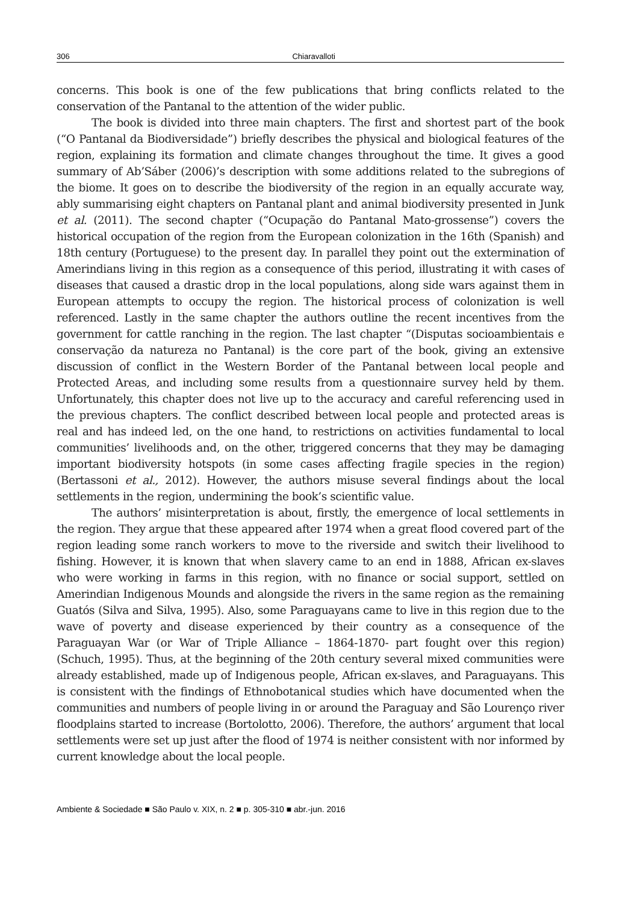306 Chiaravalloti
concerns. This book is one of the few publications that bring conflicts related to the conservation of the Pantanal to the attention of the wider public.
The book is divided into three main chapters. The first and shortest part of the book (“O Pantanal da Biodiversidade”) briefly describes the physical and biological features of the region, explaining its formation and climate changes throughout the time. It gives a good summary of Ab’Sáber (2006)’s description with some additions related to the subregions of the biome. It goes on to describe the biodiversity of the region in an equally accurate way, ably summarising eight chapters on Pantanal plant and animal biodiversity presented in Junk et al. (2011). The second chapter (“Ocupação do Pantanal Mato-grossense”) covers the historical occupation of the region from the European colonization in the 16th (Spanish) and 18th century (Portuguese) to the present day. In parallel they point out the extermination of Amerindians living in this region as a consequence of this period, illustrating it with cases of diseases that caused a drastic drop in the local populations, along side wars against them in European attempts to occupy the region. The historical process of colonization is well referenced. Lastly in the same chapter the authors outline the recent incentives from the government for cattle ranching in the region. The last chapter “(Disputas socioambientais e conservação da natureza no Pantanal) is the core part of the book, giving an extensive discussion of conflict in the Western Border of the Pantanal between local people and Protected Areas, and including some results from a questionnaire survey held by them. Unfortunately, this chapter does not live up to the accuracy and careful referencing used in the previous chapters. The conflict described between local people and protected areas is real and has indeed led, on the one hand, to restrictions on activities fundamental to local communities’ livelihoods and, on the other, triggered concerns that they may be damaging important biodiversity hotspots (in some cases affecting fragile species in the region) (Bertassoni et al., 2012). However, the authors misuse several findings about the local settlements in the region, undermining the book’s scientific value.
The authors’ misinterpretation is about, firstly, the emergence of local settlements in the region. They argue that these appeared after 1974 when a great flood covered part of the region leading some ranch workers to move to the riverside and switch their livelihood to fishing. However, it is known that when slavery came to an end in 1888, African ex-slaves who were working in farms in this region, with no finance or social support, settled on Amerindian Indigenous Mounds and alongside the rivers in the same region as the remaining Guatós (Silva and Silva, 1995). Also, some Paraguayans came to live in this region due to the wave of poverty and disease experienced by their country as a consequence of the Paraguayan War (or War of Triple Alliance – 1864-1870- part fought over this region) (Schuch, 1995). Thus, at the beginning of the 20th century several mixed communities were already established, made up of Indigenous people, African ex-slaves, and Paraguayans. This is consistent with the findings of Ethnobotanical studies which have documented when the communities and numbers of people living in or around the Paraguay and São Lourenço river floodplains started to increase (Bortolotto, 2006). Therefore, the authors’ argument that local settlements were set up just after the flood of 1974 is neither consistent with nor informed by current knowledge about the local people.
Ambiente & Sociedade ■ São Paulo v. XIX, n. 2 ■ p. 305-310 ■ abr.-jun. 2016